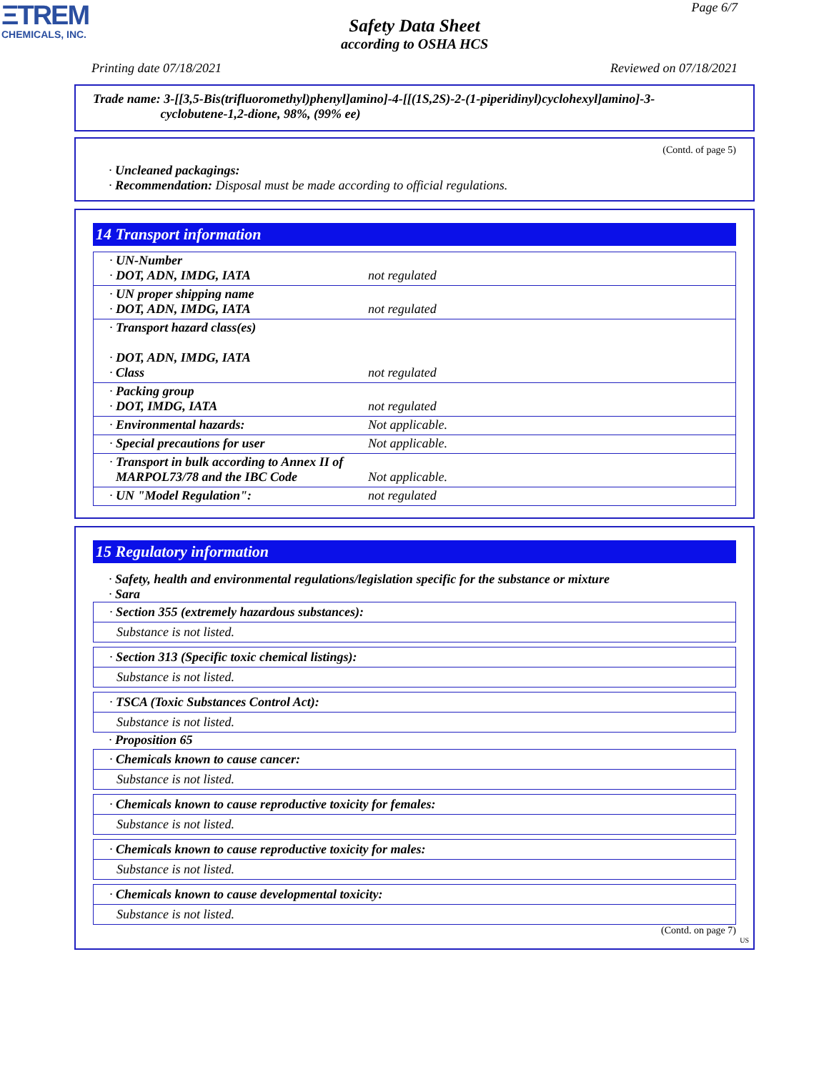ΞTREM
CHEMICALS, INC.
Page 6/7
Safety Data Sheet
according to OSHA HCS
Printing date 07/18/2021 Reviewed on 07/18/2021
Trade name: 3-[[3,5-Bis(trifluoromethyl)phenyl]amino]-4-[[(1S,2S)-2-(1-piperidinyl)cyclohexyl]amino]-3-
cyclobutene-1,2-dione, 98%, (99% ee)
(Contd. of page 5)
· Uncleaned packagings:
· Recommendation: Disposal must be made according to official regulations.
14 Transport information
| · UN-Number · DOT, ADN, IMDG, IATA | not regulated |
| · UN proper shipping name · DOT, ADN, IMDG, IATA | not regulated |
| · Transport hazard class(es) · DOT, ADN, IMDG, IATA · Class | not regulated |
| · Packing group · DOT, IMDG, IATA | not regulated |
| · Environmental hazards: | Not applicable. |
| · Special precautions for user | Not applicable. |
| · Transport in bulk according to Annex II of MARPOL73/78 and the IBC Code | Not applicable. |
| · UN "Model Regulation": | not regulated |
15 Regulatory information
· Safety, health and environmental regulations/legislation specific for the substance or mixture
· Sara
· Section 355 (extremely hazardous substances):
Substance is not listed.
· Section 313 (Specific toxic chemical listings):
Substance is not listed.
· TSCA (Toxic Substances Control Act):
Substance is not listed.
· Proposition 65
· Chemicals known to cause cancer:
Substance is not listed.
· Chemicals known to cause reproductive toxicity for females:
Substance is not listed.
· Chemicals known to cause reproductive toxicity for males:
Substance is not listed.
· Chemicals known to cause developmental toxicity:
Substance is not listed.
(Contd. on page 7)
US